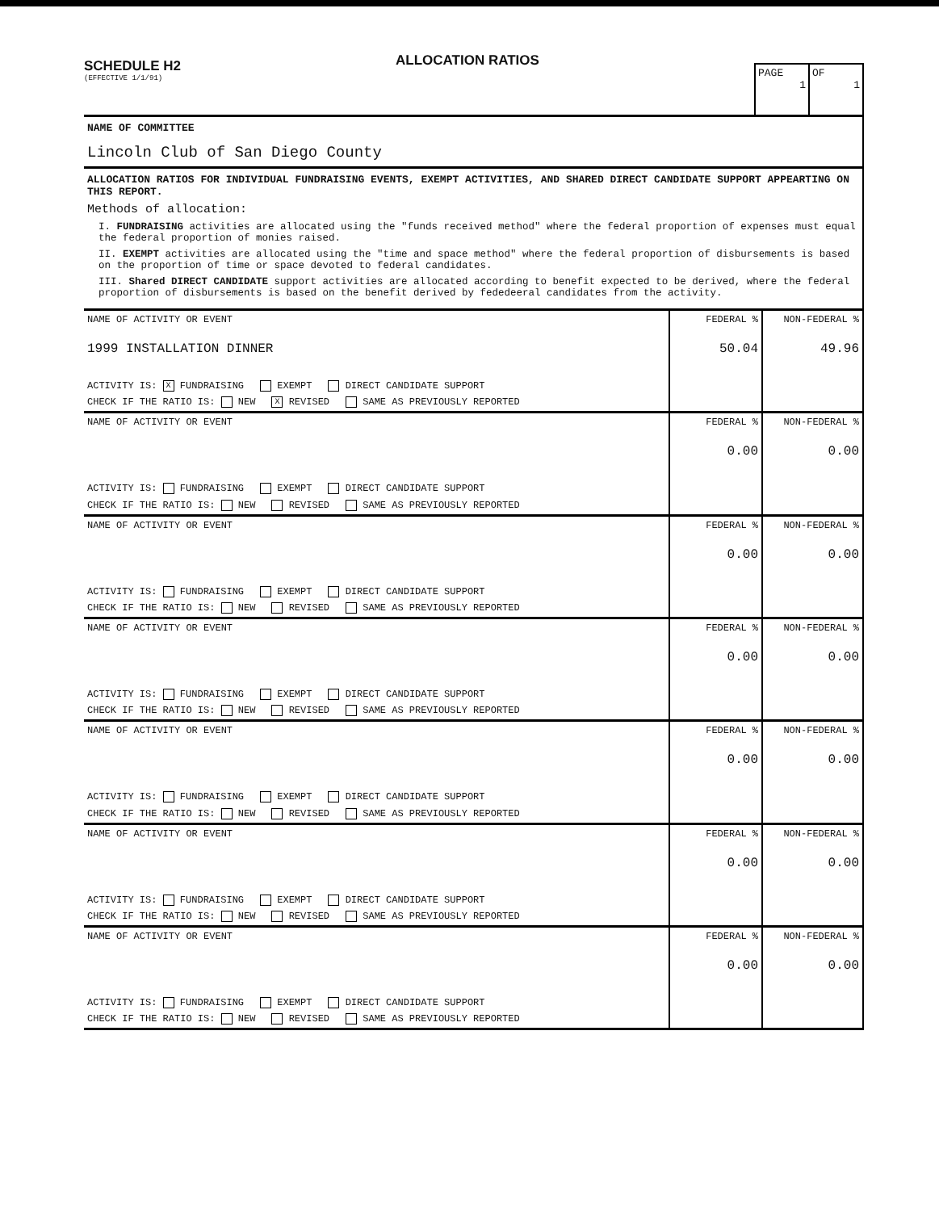SCHEDULE H2
(EFFECTIVE 1/1/91)
ALLOCATION RATIOS
PAGE
1
OF
1
NAME OF COMMITTEE
Lincoln Club of San Diego County
ALLOCATION RATIOS FOR INDIVIDUAL FUNDRAISING EVENTS, EXEMPT ACTIVITIES, AND SHARED DIRECT CANDIDATE SUPPORT APPEARTING ON THIS REPORT.
Methods of allocation:
I. FUNDRAISING activities are allocated using the "funds received method" where the federal proportion of expenses must equal the federal proportion of monies raised.
II. EXEMPT activities are allocated using the "time and space method" where the federal proportion of disbursements is based on the proportion of time or space devoted to federal candidates.
III. Shared DIRECT CANDIDATE support activities are allocated according to benefit expected to be derived, where the federal proportion of disbursements is based on the benefit derived by fededeeral candidates from the activity.
| NAME OF ACTIVITY OR EVENT 1999 INSTALLATION DINNER ACTIVITY IS: X FUNDRAISING EXEMPT DIRECT CANDIDATE SUPPORT CHECK IF THE RATIO IS: NEW X REVISED SAME AS PREVIOUSLY REPORTED | FEDERAL % 50.04 | NON-FEDERAL % 49.96 |
| NAME OF ACTIVITY OR EVENT ACTIVITY IS: FUNDRAISING EXEMPT DIRECT CANDIDATE SUPPORT CHECK IF THE RATIO IS: NEW REVISED SAME AS PREVIOUSLY REPORTED | FEDERAL % 0.00 | NON-FEDERAL % 0.00 |
| NAME OF ACTIVITY OR EVENT ACTIVITY IS: FUNDRAISING EXEMPT DIRECT CANDIDATE SUPPORT CHECK IF THE RATIO IS: NEW REVISED SAME AS PREVIOUSLY REPORTED | FEDERAL % 0.00 | NON-FEDERAL % 0.00 |
| NAME OF ACTIVITY OR EVENT ACTIVITY IS: FUNDRAISING EXEMPT DIRECT CANDIDATE SUPPORT CHECK IF THE RATIO IS: NEW REVISED SAME AS PREVIOUSLY REPORTED | FEDERAL % 0.00 | NON-FEDERAL % 0.00 |
| NAME OF ACTIVITY OR EVENT ACTIVITY IS: FUNDRAISING EXEMPT DIRECT CANDIDATE SUPPORT CHECK IF THE RATIO IS: NEW REVISED SAME AS PREVIOUSLY REPORTED | FEDERAL % 0.00 | NON-FEDERAL % 0.00 |
| NAME OF ACTIVITY OR EVENT ACTIVITY IS: FUNDRAISING EXEMPT DIRECT CANDIDATE SUPPORT CHECK IF THE RATIO IS: NEW REVISED SAME AS PREVIOUSLY REPORTED | FEDERAL % 0.00 | NON-FEDERAL % 0.00 |
| NAME OF ACTIVITY OR EVENT ACTIVITY IS: FUNDRAISING EXEMPT DIRECT CANDIDATE SUPPORT CHECK IF THE RATIO IS: NEW REVISED SAME AS PREVIOUSLY REPORTED | FEDERAL % 0.00 | NON-FEDERAL % 0.00 |